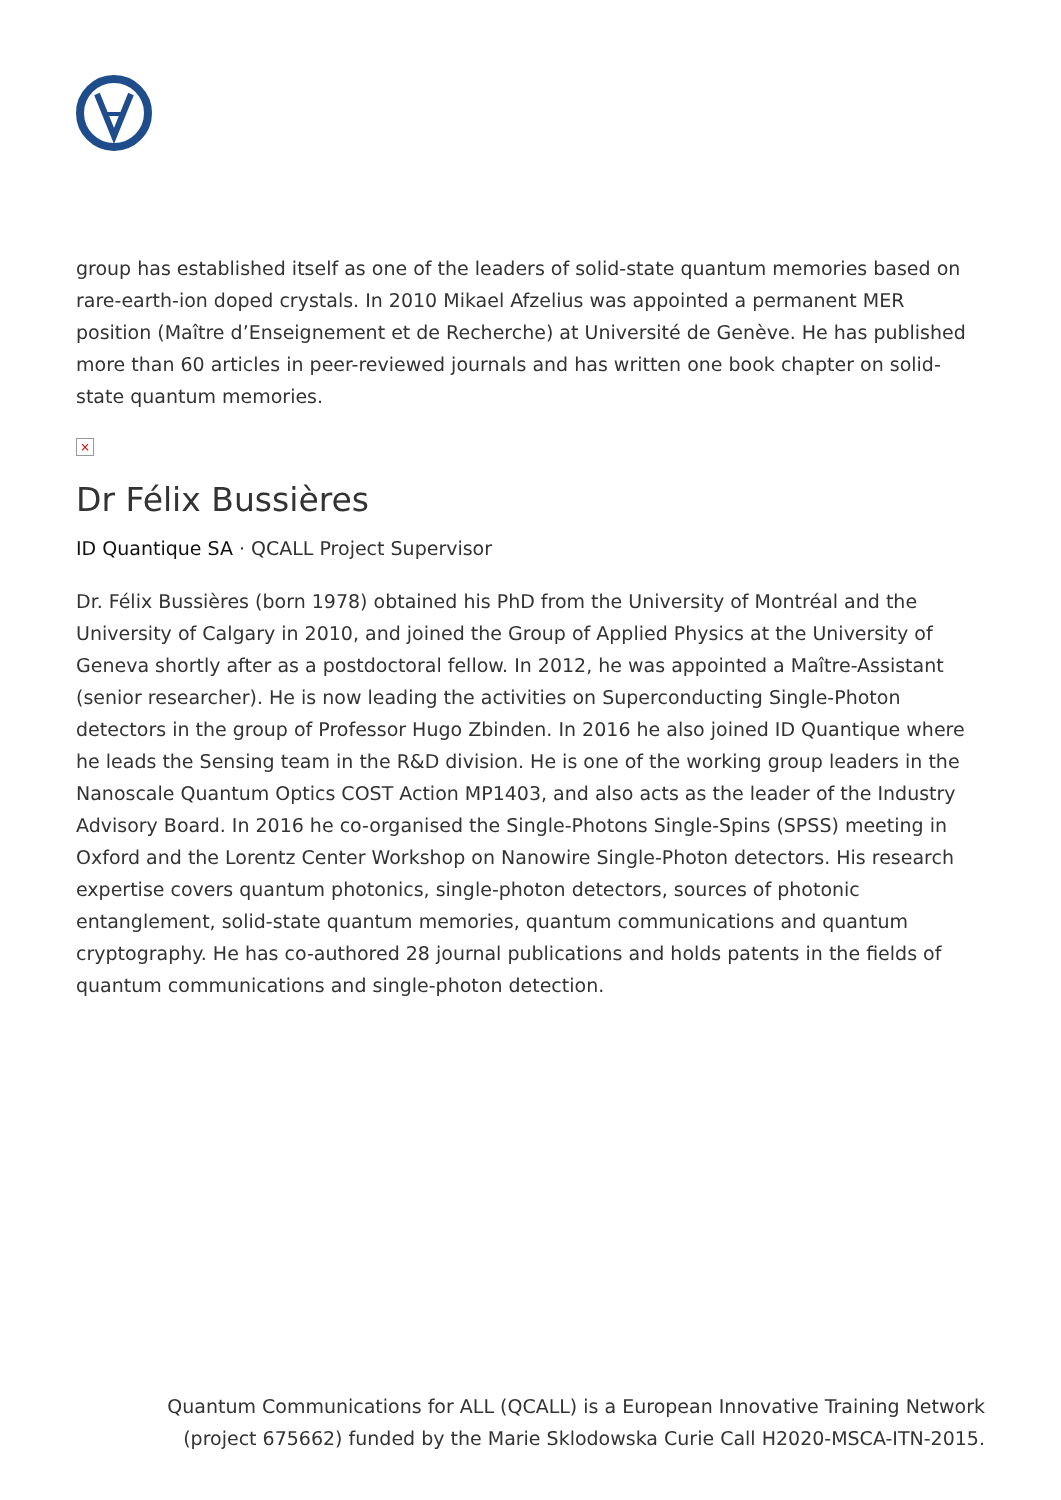group has established itself as one of the leaders of solid-state quantum memories based on rare-earth-ion doped crystals. In 2010 Mikael Afzelius was appointed a permanent MER position (Maître d’Enseignement et de Recherche) at Université de Genève. He has published more than 60 articles in peer-reviewed journals and has written one book chapter on solid-state quantum memories.
×
Dr Félix Bussières
ID Quantique SA · QCALL Project Supervisor
Dr. Félix Bussières (born 1978) obtained his PhD from the University of Montréal and the University of Calgary in 2010, and joined the Group of Applied Physics at the University of Geneva shortly after as a postdoctoral fellow. In 2012, he was appointed a Maître-Assistant (senior researcher). He is now leading the activities on Superconducting Single-Photon detectors in the group of Professor Hugo Zbinden. In 2016 he also joined ID Quantique where he leads the Sensing team in the R&D division. He is one of the working group leaders in the Nanoscale Quantum Optics COST Action MP1403, and also acts as the leader of the Industry Advisory Board. In 2016 he co-organised the Single-Photons Single-Spins (SPSS) meeting in Oxford and the Lorentz Center Workshop on Nanowire Single-Photon detectors. His research expertise covers quantum photonics, single-photon detectors, sources of photonic entanglement, solid-state quantum memories, quantum communications and quantum cryptography. He has co-authored 28 journal publications and holds patents in the fields of quantum communications and single-photon detection.
Quantum Communications for ALL (QCALL) is a European Innovative Training Network
(project 675662) funded by the Marie Sklodowska Curie Call H2020-MSCA-ITN-2015.